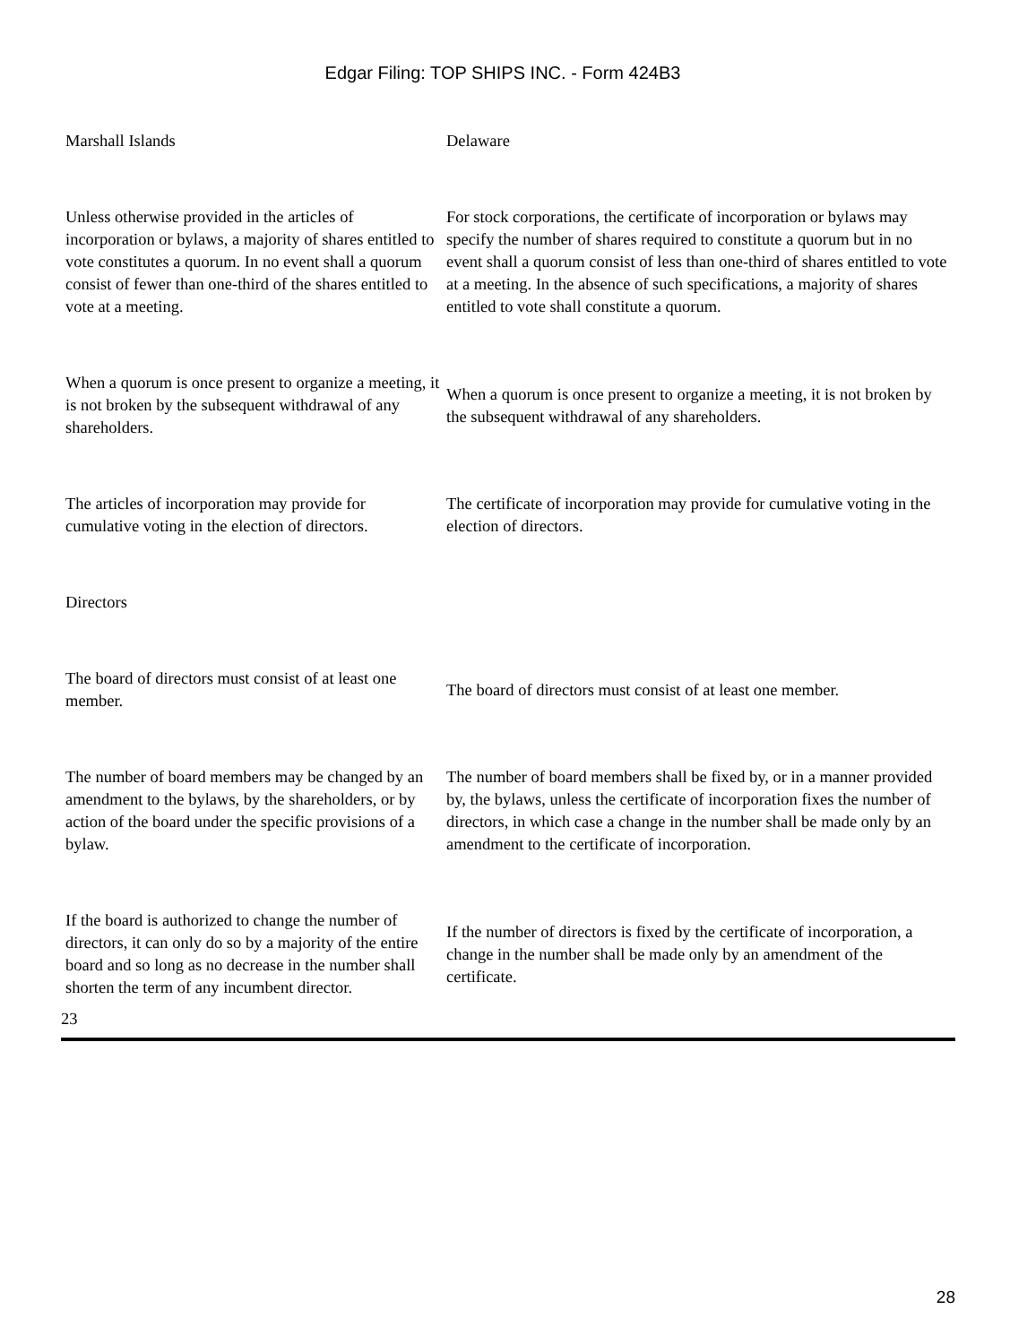Edgar Filing: TOP SHIPS INC. - Form 424B3
| Marshall Islands | Delaware |
| Unless otherwise provided in the articles of incorporation or bylaws, a majority of shares entitled to vote constitutes a quorum. In no event shall a quorum consist of fewer than one-third of the shares entitled to vote at a meeting. | For stock corporations, the certificate of incorporation or bylaws may specify the number of shares required to constitute a quorum but in no event shall a quorum consist of less than one-third of shares entitled to vote at a meeting. In the absence of such specifications, a majority of shares entitled to vote shall constitute a quorum. |
| When a quorum is once present to organize a meeting, it is not broken by the subsequent withdrawal of any shareholders. | When a quorum is once present to organize a meeting, it is not broken by the subsequent withdrawal of any shareholders. |
| The articles of incorporation may provide for cumulative voting in the election of directors. | The certificate of incorporation may provide for cumulative voting in the election of directors. |
| Directors | |
| The board of directors must consist of at least one member. | The board of directors must consist of at least one member. |
| The number of board members may be changed by an amendment to the bylaws, by the shareholders, or by action of the board under the specific provisions of a bylaw. | The number of board members shall be fixed by, or in a manner provided by, the bylaws, unless the certificate of incorporation fixes the number of directors, in which case a change in the number shall be made only by an amendment to the certificate of incorporation. |
| If the board is authorized to change the number of directors, it can only do so by a majority of the entire board and so long as no decrease in the number shall shorten the term of any incumbent director. | If the number of directors is fixed by the certificate of incorporation, a change in the number shall be made only by an amendment of the certificate. |
23
28